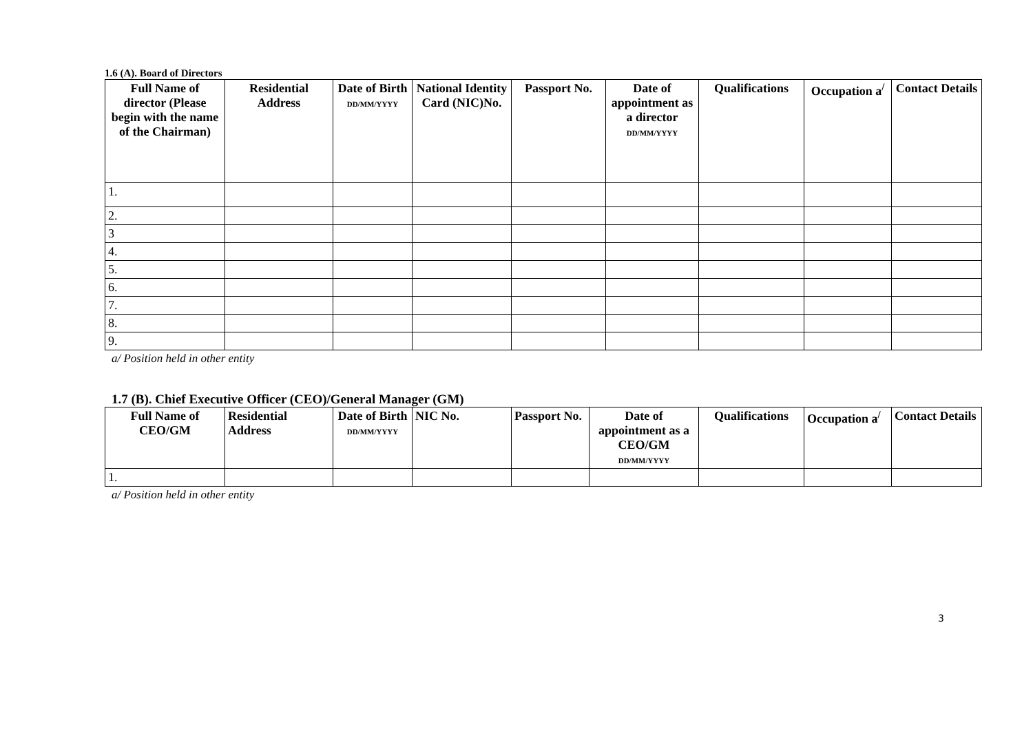1.6 (A). Board of Directors
| Full Name of director (Please begin with the name of the Chairman) | Residential Address | Date of Birth DD/MM/YYYY | National Identity Card (NIC)No. | Passport No. | Date of appointment as a director DD/MM/YYYY | Qualifications | Occupation a<sup>/</sup> | Contact Details |
| --- | --- | --- | --- | --- | --- | --- | --- | --- |
| 1. | | | | | | | | |
| 2. | | | | | | | | |
| 3 | | | | | | | | |
| 4. | | | | | | | | |
| 5. | | | | | | | | |
| 6. | | | | | | | | |
| 7. | | | | | | | | |
| 8. | | | | | | | | |
| 9. | | | | | | | | |
a/ Position held in other entity
1.7 (B). Chief Executive Officer (CEO)/General Manager (GM)
| Full Name of CEO/GM | Residential Address | Date of Birth DD/MM/YYYY | NIC No. | Passport No. | Date of appointment as a CEO/GM DD/MM/YYYY | Qualifications | Occupation a<sup>/</sup> | Contact Details |
| --- | --- | --- | --- | --- | --- | --- | --- | --- |
| 1. | | | | | | | | |
a/ Position held in other entity
3